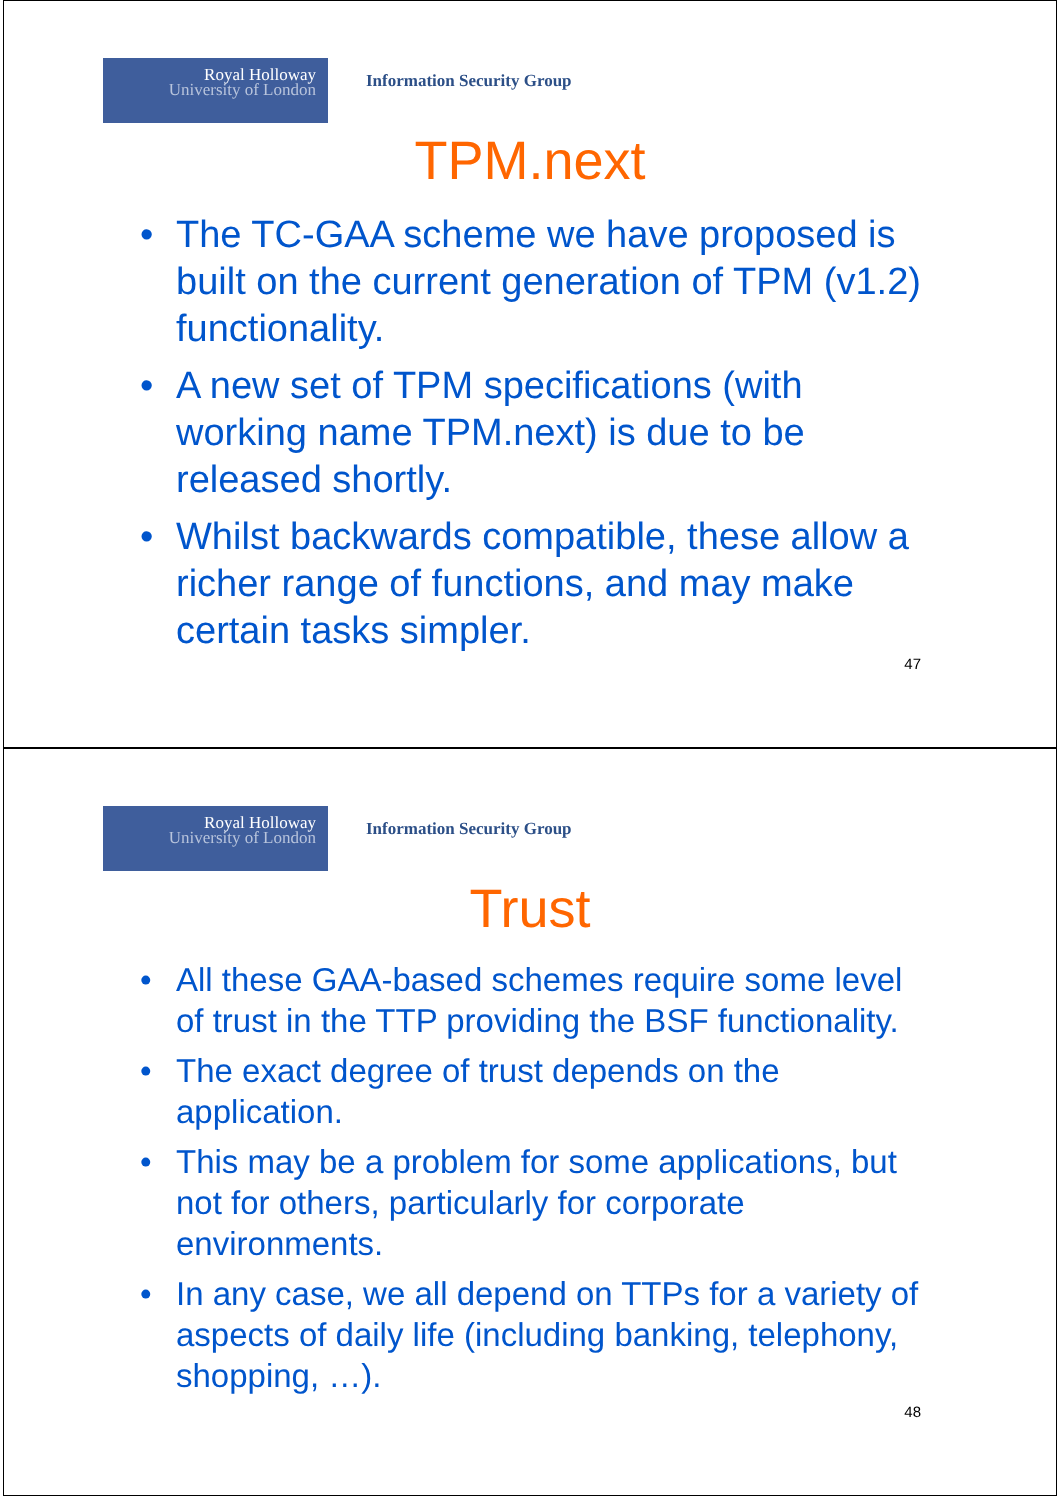Royal Holloway
University of London
Information Security Group
TPM.next
• The TC-GAA scheme we have proposed is built on the current generation of TPM (v1.2) functionality.
• A new set of TPM specifications (with working name TPM.next) is due to be released shortly.
• Whilst backwards compatible, these allow a richer range of functions, and may make certain tasks simpler.
47
Royal Holloway
University of London
Information Security Group
Trust
• All these GAA-based schemes require some level of trust in the TTP providing the BSF functionality.
• The exact degree of trust depends on the application.
• This may be a problem for some applications, but not for others, particularly for corporate environments.
• In any case, we all depend on TTPs for a variety of aspects of daily life (including banking, telephony, shopping, …).
48